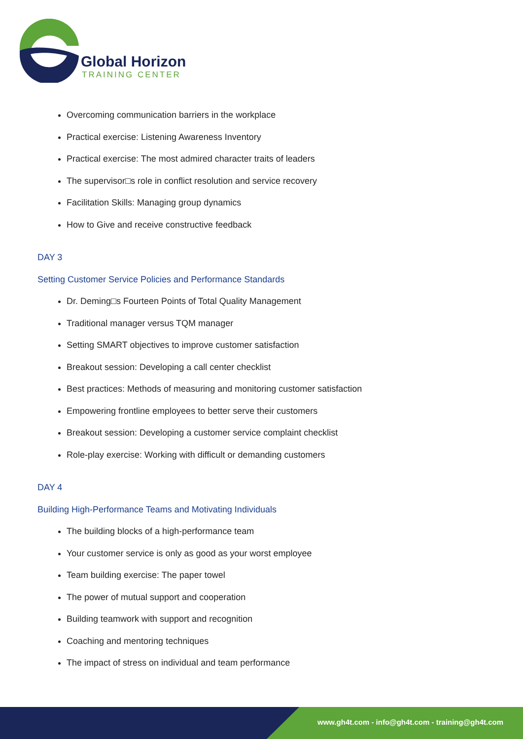Global Horizon
TRAINING CENTER
Overcoming communication barriers in the workplace
Practical exercise: Listening Awareness Inventory
Practical exercise: The most admired character traits of leaders
The supervisor□s role in conflict resolution and service recovery
Facilitation Skills: Managing group dynamics
How to Give and receive constructive feedback
DAY 3
Setting Customer Service Policies and Performance Standards
Dr. Deming□s Fourteen Points of Total Quality Management
Traditional manager versus TQM manager
Setting SMART objectives to improve customer satisfaction
Breakout session: Developing a call center checklist
Best practices: Methods of measuring and monitoring customer satisfaction
Empowering frontline employees to better serve their customers
Breakout session: Developing a customer service complaint checklist
Role-play exercise: Working with difficult or demanding customers
DAY 4
Building High-Performance Teams and Motivating Individuals
The building blocks of a high-performance team
Your customer service is only as good as your worst employee
Team building exercise: The paper towel
The power of mutual support and cooperation
Building teamwork with support and recognition
Coaching and mentoring techniques
The impact of stress on individual and team performance
www.gh4t.com - info@gh4t.com - training@gh4t.com